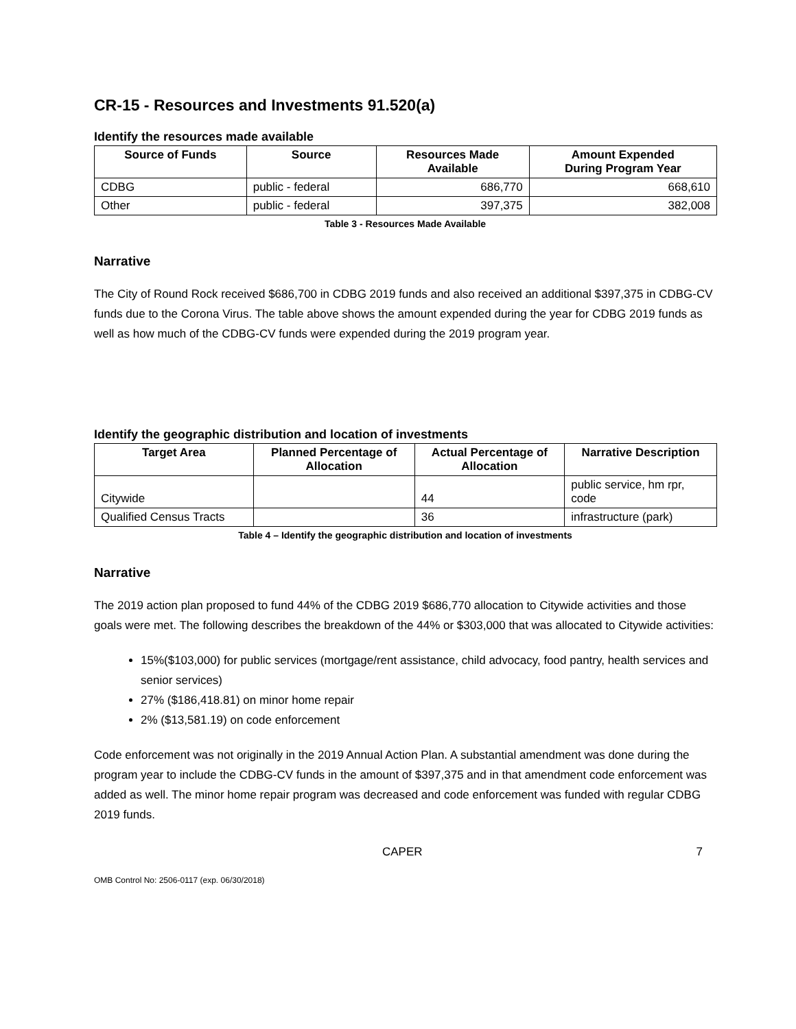CR-15 - Resources and Investments 91.520(a)
Identify the resources made available
| Source of Funds | Source | Resources Made Available | Amount Expended During Program Year |
| --- | --- | --- | --- |
| CDBG | public - federal | 686,770 | 668,610 |
| Other | public - federal | 397,375 | 382,008 |
Table 3 - Resources Made Available
Narrative
The City of Round Rock received $686,700 in CDBG 2019 funds and also received an additional $397,375 in CDBG-CV funds due to the Corona Virus. The table above shows the amount expended during the year for CDBG 2019 funds as well as how much of the CDBG-CV funds were expended during the 2019 program year.
Identify the geographic distribution and location of investments
| Target Area | Planned Percentage of Allocation | Actual Percentage of Allocation | Narrative Description |
| --- | --- | --- | --- |
| Citywide | | 44 | public service, hm rpr, code |
| Qualified Census Tracts | | 36 | infrastructure (park) |
Table 4 – Identify the geographic distribution and location of investments
Narrative
The 2019 action plan proposed to fund 44% of the CDBG 2019 $686,770 allocation to Citywide activities and those goals were met. The following describes the breakdown of the 44% or $303,000 that was allocated to Citywide activities:
15%($103,000) for public services (mortgage/rent assistance, child advocacy, food pantry, health services and senior services)
27% ($186,418.81) on minor home repair
2% ($13,581.19) on code enforcement
Code enforcement was not originally in the 2019 Annual Action Plan. A substantial amendment was done during the program year to include the CDBG-CV funds in the amount of $397,375 and in that amendment code enforcement was added as well. The minor home repair program was decreased and code enforcement was funded with regular CDBG 2019 funds.
CAPER 7
OMB Control No: 2506-0117 (exp. 06/30/2018)